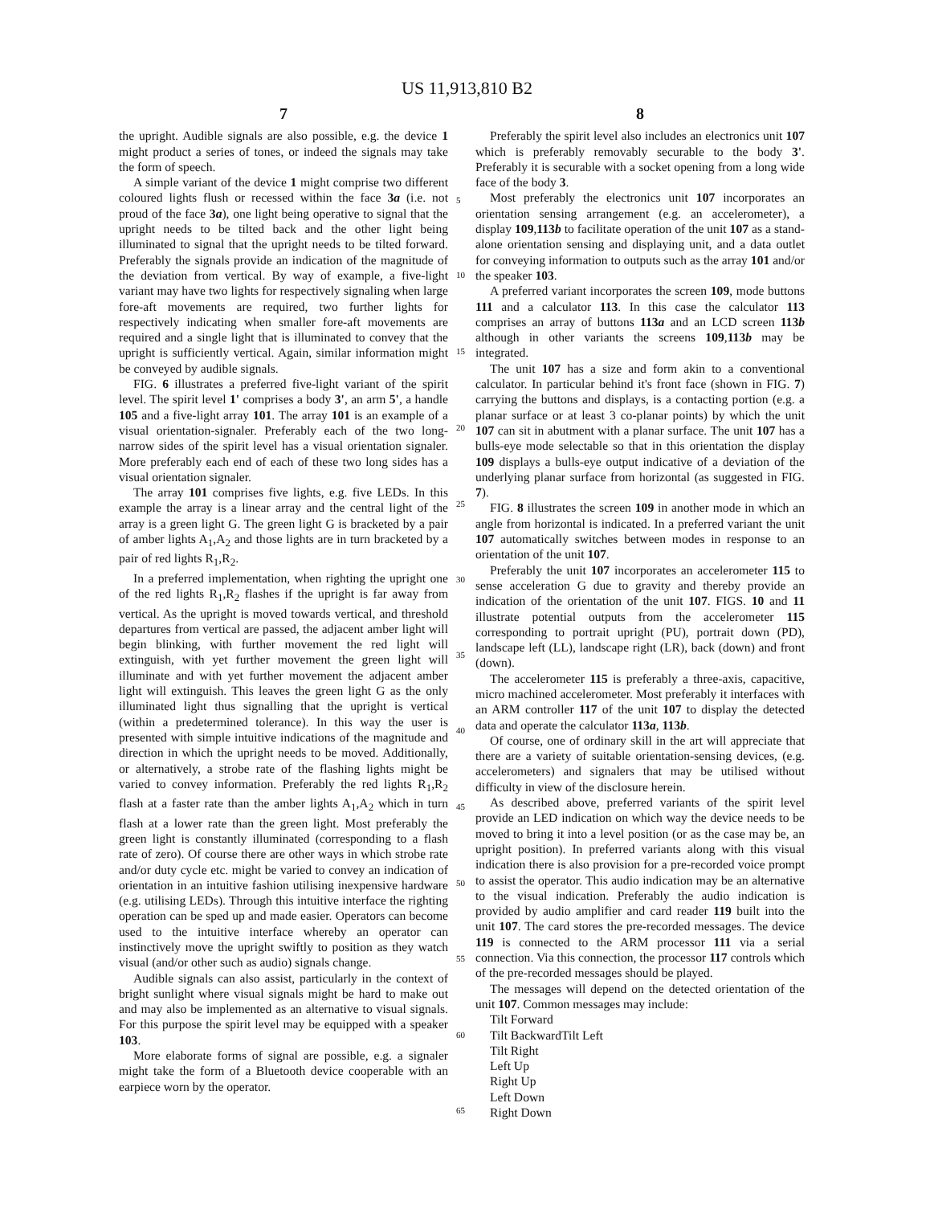US 11,913,810 B2
7
the upright. Audible signals are also possible, e.g. the device 1 might product a series of tones, or indeed the signals may take the form of speech.
A simple variant of the device 1 might comprise two different coloured lights flush or recessed within the face 3a (i.e. not proud of the face 3a), one light being operative to signal that the upright needs to be tilted back and the other light being illuminated to signal that the upright needs to be tilted forward. Preferably the signals provide an indication of the magnitude of the deviation from vertical. By way of example, a five-light variant may have two lights for respectively signaling when large fore-aft movements are required, two further lights for respectively indicating when smaller fore-aft movements are required and a single light that is illuminated to convey that the upright is sufficiently vertical. Again, similar information might be conveyed by audible signals.
FIG. 6 illustrates a preferred five-light variant of the spirit level. The spirit level 1' comprises a body 3', an arm 5', a handle 105 and a five-light array 101. The array 101 is an example of a visual orientation-signaler. Preferably each of the two long-narrow sides of the spirit level has a visual orientation signaler. More preferably each end of each of these two long sides has a visual orientation signaler.
The array 101 comprises five lights, e.g. five LEDs. In this example the array is a linear array and the central light of the array is a green light G. The green light G is bracketed by a pair of amber lights A<sub>1</sub>,A<sub>2</sub> and those lights are in turn bracketed by a pair of red lights R<sub>1</sub>,R<sub>2</sub>.
In a preferred implementation, when righting the upright one of the red lights R<sub>1</sub>,R<sub>2</sub> flashes if the upright is far away from vertical. As the upright is moved towards vertical, and threshold departures from vertical are passed, the adjacent amber light will begin blinking, with further movement the red light will extinguish, with yet further movement the green light will illuminate and with yet further movement the adjacent amber light will extinguish. This leaves the green light G as the only illuminated light thus signalling that the upright is vertical (within a predetermined tolerance). In this way the user is presented with simple intuitive indications of the magnitude and direction in which the upright needs to be moved. Additionally, or alternatively, a strobe rate of the flashing lights might be varied to convey information. Preferably the red lights R<sub>1</sub>,R<sub>2</sub> flash at a faster rate than the amber lights A<sub>1</sub>,A<sub>2</sub> which in turn flash at a lower rate than the green light. Most preferably the green light is constantly illuminated (corresponding to a flash rate of zero). Of course there are other ways in which strobe rate and/or duty cycle etc. might be varied to convey an indication of orientation in an intuitive fashion utilising inexpensive hardware (e.g. utilising LEDs). Through this intuitive interface the righting operation can be sped up and made easier. Operators can become used to the intuitive interface whereby an operator can instinctively move the upright swiftly to position as they watch visual (and/or other such as audio) signals change.
Audible signals can also assist, particularly in the context of bright sunlight where visual signals might be hard to make out and may also be implemented as an alternative to visual signals. For this purpose the spirit level may be equipped with a speaker 103.
More elaborate forms of signal are possible, e.g. a signaler might take the form of a Bluetooth device cooperable with an earpiece worn by the operator.
5
10
15
20
25
30
35
40
45
50
55
60
65
8
Preferably the spirit level also includes an electronics unit 107 which is preferably removably securable to the body 3'. Preferably it is securable with a socket opening from a long wide face of the body 3.
Most preferably the electronics unit 107 incorporates an orientation sensing arrangement (e.g. an accelerometer), a display 109,113b to facilitate operation of the unit 107 as a stand-alone orientation sensing and displaying unit, and a data outlet for conveying information to outputs such as the array 101 and/or the speaker 103.
A preferred variant incorporates the screen 109, mode buttons 111 and a calculator 113. In this case the calculator 113 comprises an array of buttons 113a and an LCD screen 113b although in other variants the screens 109,113b may be integrated.
The unit 107 has a size and form akin to a conventional calculator. In particular behind it's front face (shown in FIG. 7) carrying the buttons and displays, is a contacting portion (e.g. a planar surface or at least 3 co-planar points) by which the unit 107 can sit in abutment with a planar surface. The unit 107 has a bulls-eye mode selectable so that in this orientation the display 109 displays a bulls-eye output indicative of a deviation of the underlying planar surface from horizontal (as suggested in FIG. 7).
FIG. 8 illustrates the screen 109 in another mode in which an angle from horizontal is indicated. In a preferred variant the unit 107 automatically switches between modes in response to an orientation of the unit 107.
Preferably the unit 107 incorporates an accelerometer 115 to sense acceleration G due to gravity and thereby provide an indication of the orientation of the unit 107. FIGS. 10 and 11 illustrate potential outputs from the accelerometer 115 corresponding to portrait upright (PU), portrait down (PD), landscape left (LL), landscape right (LR), back (down) and front (down).
The accelerometer 115 is preferably a three-axis, capacitive, micro machined accelerometer. Most preferably it interfaces with an ARM controller 117 of the unit 107 to display the detected data and operate the calculator 113a, 113b.
Of course, one of ordinary skill in the art will appreciate that there are a variety of suitable orientation-sensing devices, (e.g. accelerometers) and signalers that may be utilised without difficulty in view of the disclosure herein.
As described above, preferred variants of the spirit level provide an LED indication on which way the device needs to be moved to bring it into a level position (or as the case may be, an upright position). In preferred variants along with this visual indication there is also provision for a pre-recorded voice prompt to assist the operator. This audio indication may be an alternative to the visual indication. Preferably the audio indication is provided by audio amplifier and card reader 119 built into the unit 107. The card stores the pre-recorded messages. The device 119 is connected to the ARM processor 111 via a serial connection. Via this connection, the processor 117 controls which of the pre-recorded messages should be played.
The messages will depend on the detected orientation of the unit 107. Common messages may include:
Tilt Forward
Tilt BackwardTilt Left
Tilt Right
Left Up
Right Up
Left Down
Right Down